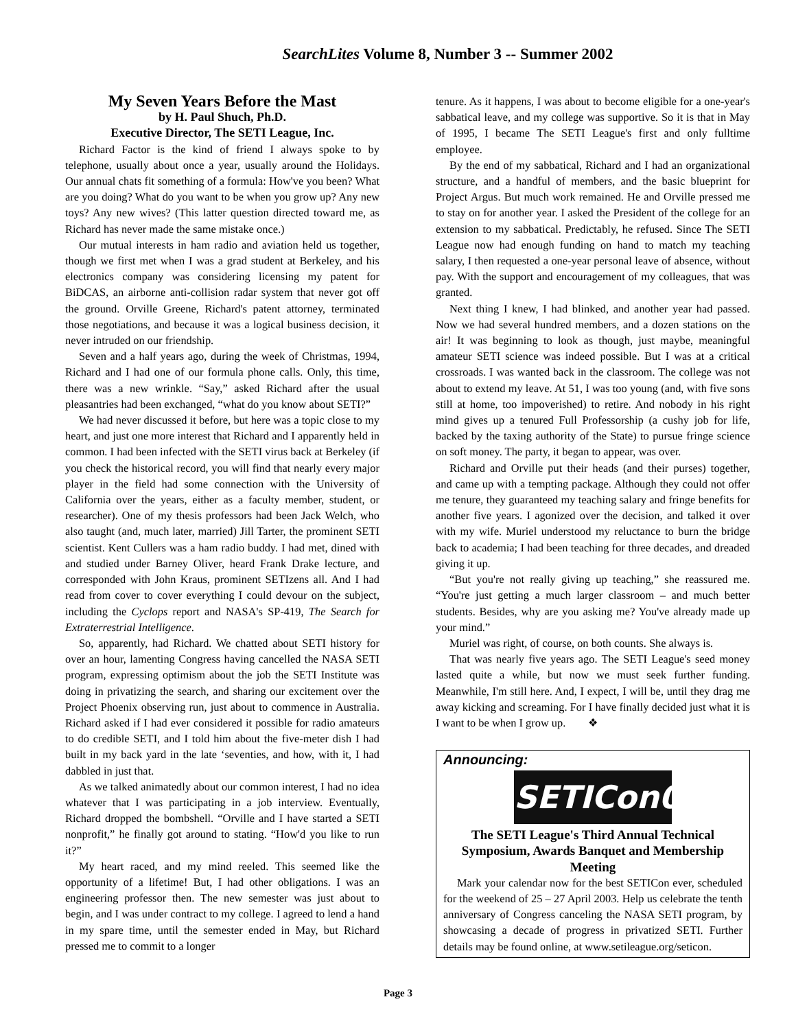SearchLites Volume 8, Number 3 -- Summer 2002
My Seven Years Before the Mast
by H. Paul Shuch, Ph.D.
Executive Director, The SETI League, Inc.
Richard Factor is the kind of friend I always spoke to by telephone, usually about once a year, usually around the Holidays. Our annual chats fit something of a formula: How've you been? What are you doing? What do you want to be when you grow up? Any new toys? Any new wives? (This latter question directed toward me, as Richard has never made the same mistake once.)
Our mutual interests in ham radio and aviation held us together, though we first met when I was a grad student at Berkeley, and his electronics company was considering licensing my patent for BiDCAS, an airborne anti-collision radar system that never got off the ground. Orville Greene, Richard's patent attorney, terminated those negotiations, and because it was a logical business decision, it never intruded on our friendship.
Seven and a half years ago, during the week of Christmas, 1994, Richard and I had one of our formula phone calls. Only, this time, there was a new wrinkle. “Say,” asked Richard after the usual pleasantries had been exchanged, “what do you know about SETI?”
We had never discussed it before, but here was a topic close to my heart, and just one more interest that Richard and I apparently held in common. I had been infected with the SETI virus back at Berkeley (if you check the historical record, you will find that nearly every major player in the field had some connection with the University of California over the years, either as a faculty member, student, or researcher). One of my thesis professors had been Jack Welch, who also taught (and, much later, married) Jill Tarter, the prominent SETI scientist. Kent Cullers was a ham radio buddy. I had met, dined with and studied under Barney Oliver, heard Frank Drake lecture, and corresponded with John Kraus, prominent SETIzens all. And I had read from cover to cover everything I could devour on the subject, including the Cyclops report and NASA's SP-419, The Search for Extraterrestrial Intelligence.
So, apparently, had Richard. We chatted about SETI history for over an hour, lamenting Congress having cancelled the NASA SETI program, expressing optimism about the job the SETI Institute was doing in privatizing the search, and sharing our excitement over the Project Phoenix observing run, just about to commence in Australia. Richard asked if I had ever considered it possible for radio amateurs to do credible SETI, and I told him about the five-meter dish I had built in my back yard in the late ‘seventies, and how, with it, I had dabbled in just that.
As we talked animatedly about our common interest, I had no idea whatever that I was participating in a job interview. Eventually, Richard dropped the bombshell. “Orville and I have started a SETI nonprofit,” he finally got around to stating. “How'd you like to run it?”
My heart raced, and my mind reeled. This seemed like the opportunity of a lifetime! But, I had other obligations. I was an engineering professor then. The new semester was just about to begin, and I was under contract to my college. I agreed to lend a hand in my spare time, until the semester ended in May, but Richard pressed me to commit to a longer
tenure. As it happens, I was about to become eligible for a one-year's sabbatical leave, and my college was supportive. So it is that in May of 1995, I became The SETI League's first and only fulltime employee.
By the end of my sabbatical, Richard and I had an organizational structure, and a handful of members, and the basic blueprint for Project Argus. But much work remained. He and Orville pressed me to stay on for another year. I asked the President of the college for an extension to my sabbatical. Predictably, he refused. Since The SETI League now had enough funding on hand to match my teaching salary, I then requested a one-year personal leave of absence, without pay. With the support and encouragement of my colleagues, that was granted.
Next thing I knew, I had blinked, and another year had passed. Now we had several hundred members, and a dozen stations on the air! It was beginning to look as though, just maybe, meaningful amateur SETI science was indeed possible. But I was at a critical crossroads. I was wanted back in the classroom. The college was not about to extend my leave. At 51, I was too young (and, with five sons still at home, too impoverished) to retire. And nobody in his right mind gives up a tenured Full Professorship (a cushy job for life, backed by the taxing authority of the State) to pursue fringe science on soft money. The party, it began to appear, was over.
Richard and Orville put their heads (and their purses) together, and came up with a tempting package. Although they could not offer me tenure, they guaranteed my teaching salary and fringe benefits for another five years. I agonized over the decision, and talked it over with my wife. Muriel understood my reluctance to burn the bridge back to academia; I had been teaching for three decades, and dreaded giving it up.
“But you're not really giving up teaching,” she reassured me. “You're just getting a much larger classroom – and much better students. Besides, why are you asking me? You've already made up your mind.”
Muriel was right, of course, on both counts. She always is.
That was nearly five years ago. The SETI League's seed money lasted quite a while, but now we must seek further funding. Meanwhile, I'm still here. And, I expect, I will be, until they drag me away kicking and screaming. For I have finally decided just what it is I want to be when I grow up. ❖
Announcing:
SETICon03
The SETI League's Third Annual Technical Symposium, Awards Banquet and Membership Meeting
Mark your calendar now for the best SETICon ever, scheduled for the weekend of 25 – 27 April 2003. Help us celebrate the tenth anniversary of Congress canceling the NASA SETI program, by showcasing a decade of progress in privatized SETI. Further details may be found online, at www.setileague.org/seticon.
Page 3